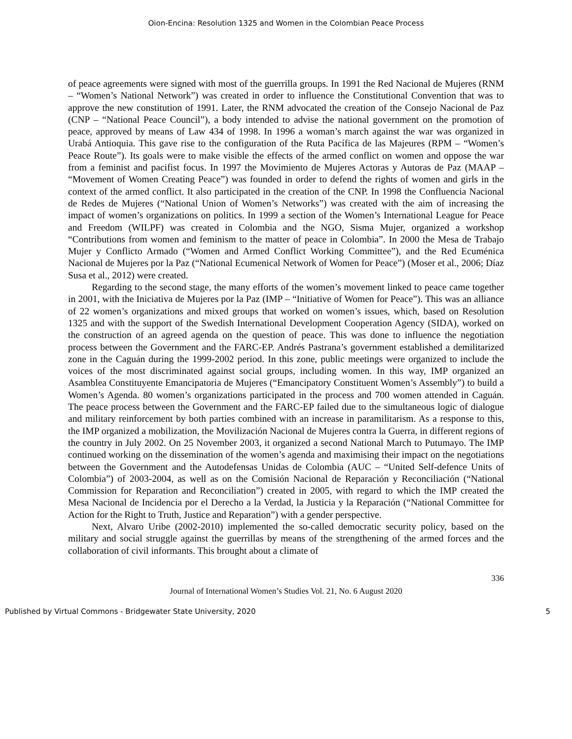Oion-Encina: Resolution 1325 and Women in the Colombian Peace Process
of peace agreements were signed with most of the guerrilla groups. In 1991 the Red Nacional de Mujeres (RNM – “Women’s National Network”) was created in order to influence the Constitutional Convention that was to approve the new constitution of 1991. Later, the RNM advocated the creation of the Consejo Nacional de Paz (CNP – “National Peace Council”), a body intended to advise the national government on the promotion of peace, approved by means of Law 434 of 1998. In 1996 a woman’s march against the war was organized in Urabá Antioquia. This gave rise to the configuration of the Ruta Pacífica de las Majeures (RPM – “Women’s Peace Route”). Its goals were to make visible the effects of the armed conflict on women and oppose the war from a feminist and pacifist focus. In 1997 the Movimiento de Mujeres Actoras y Autoras de Paz (MAAP – “Movement of Women Creating Peace”) was founded in order to defend the rights of women and girls in the context of the armed conflict. It also participated in the creation of the CNP. In 1998 the Confluencia Nacional de Redes de Mujeres (“National Union of Women’s Networks”) was created with the aim of increasing the impact of women’s organizations on politics. In 1999 a section of the Women’s International League for Peace and Freedom (WILPF) was created in Colombia and the NGO, Sisma Mujer, organized a workshop “Contributions from women and feminism to the matter of peace in Colombia”. In 2000 the Mesa de Trabajo Mujer y Conflicto Armado (“Women and Armed Conflict Working Committee”), and the Red Ecuménica Nacional de Mujeres por la Paz (“National Ecumenical Network of Women for Peace”) (Moser et al., 2006; Díaz Susa et al., 2012) were created.
Regarding to the second stage, the many efforts of the women’s movement linked to peace came together in 2001, with the Iniciativa de Mujeres por la Paz (IMP – “Initiative of Women for Peace”). This was an alliance of 22 women’s organizations and mixed groups that worked on women’s issues, which, based on Resolution 1325 and with the support of the Swedish International Development Cooperation Agency (SIDA), worked on the construction of an agreed agenda on the question of peace. This was done to influence the negotiation process between the Government and the FARC-EP. Andrés Pastrana’s government established a demilitarized zone in the Caguán during the 1999-2002 period. In this zone, public meetings were organized to include the voices of the most discriminated against social groups, including women. In this way, IMP organized an Asamblea Constituyente Emancipatoria de Mujeres (“Emancipatory Constituent Women’s Assembly”) to build a Women’s Agenda. 80 women’s organizations participated in the process and 700 women attended in Caguán. The peace process between the Government and the FARC-EP failed due to the simultaneous logic of dialogue and military reinforcement by both parties combined with an increase in paramilitarism. As a response to this, the IMP organized a mobilization, the Movilización Nacional de Mujeres contra la Guerra, in different regions of the country in July 2002. On 25 November 2003, it organized a second National March to Putumayo. The IMP continued working on the dissemination of the women’s agenda and maximising their impact on the negotiations between the Government and the Autodefensas Unidas de Colombia (AUC – “United Self-defence Units of Colombia”) of 2003-2004, as well as on the Comisión Nacional de Reparación y Reconciliación (“National Commission for Reparation and Reconciliation”) created in 2005, with regard to which the IMP created the Mesa Nacional de Incidencia por el Derecho a la Verdad, la Justicia y la Reparación (“National Committee for Action for the Right to Truth, Justice and Reparation”) with a gender perspective.
Next, Alvaro Uribe (2002-2010) implemented the so-called democratic security policy, based on the military and social struggle against the guerrillas by means of the strengthening of the armed forces and the collaboration of civil informants. This brought about a climate of
336
Journal of International Women’s Studies Vol. 21, No. 6 August 2020
Published by Virtual Commons - Bridgewater State University, 2020 5